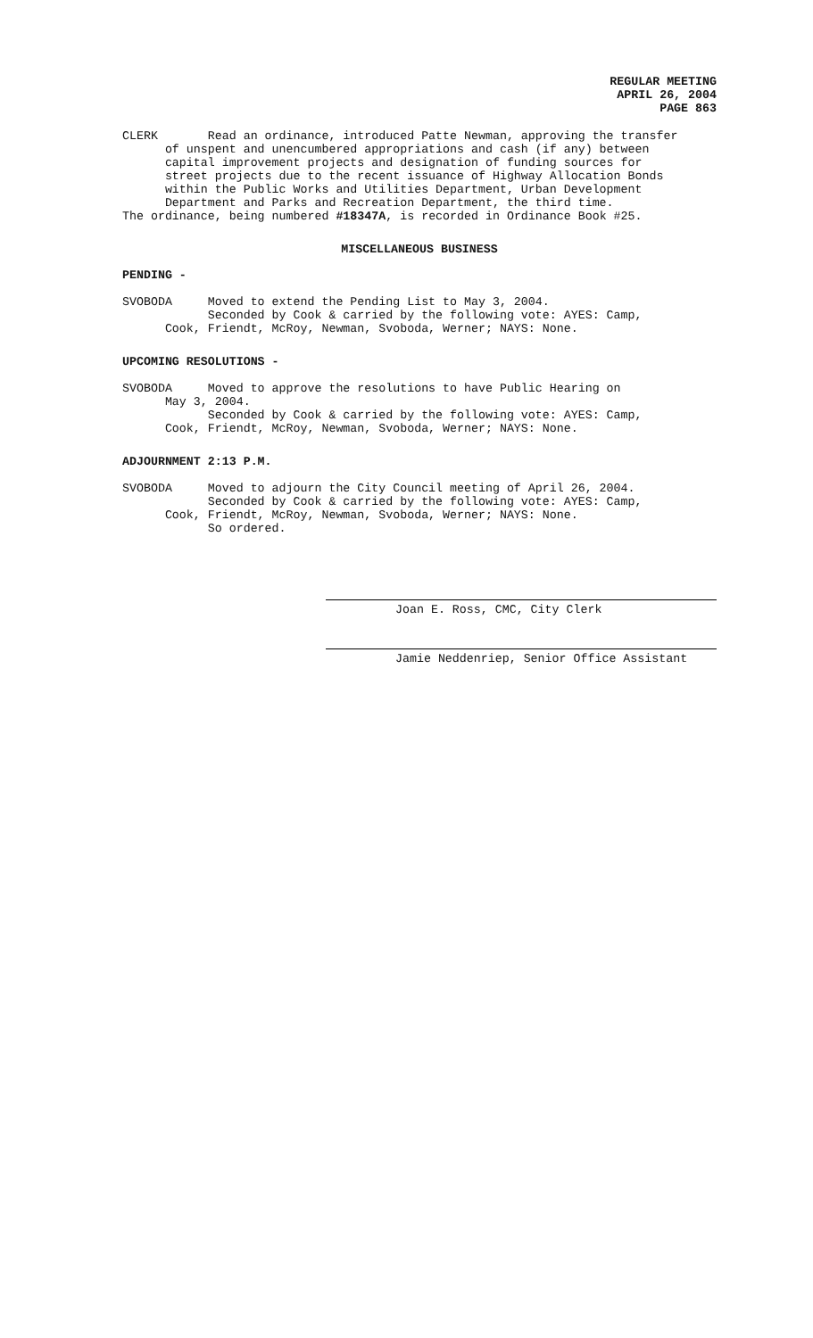REGULAR MEETING
APRIL 26, 2004
PAGE 863
CLERK Read an ordinance, introduced Patte Newman, approving the transfer of unspent and unencumbered appropriations and cash (if any) between capital improvement projects and designation of funding sources for street projects due to the recent issuance of Highway Allocation Bonds within the Public Works and Utilities Department, Urban Development Department and Parks and Recreation Department, the third time. The ordinance, being numbered #18347A, is recorded in Ordinance Book #25.
MISCELLANEOUS BUSINESS
PENDING -
SVOBODA Moved to extend the Pending List to May 3, 2004. Seconded by Cook & carried by the following vote: AYES: Camp, Cook, Friendt, McRoy, Newman, Svoboda, Werner; NAYS: None.
UPCOMING RESOLUTIONS -
SVOBODA Moved to approve the resolutions to have Public Hearing on May 3, 2004. Seconded by Cook & carried by the following vote: AYES: Camp, Cook, Friendt, McRoy, Newman, Svoboda, Werner; NAYS: None.
ADJOURNMENT 2:13 P.M.
SVOBODA Moved to adjourn the City Council meeting of April 26, 2004. Seconded by Cook & carried by the following vote: AYES: Camp, Cook, Friendt, McRoy, Newman, Svoboda, Werner; NAYS: None. So ordered.
Joan E. Ross, CMC, City Clerk
Jamie Neddenriep, Senior Office Assistant